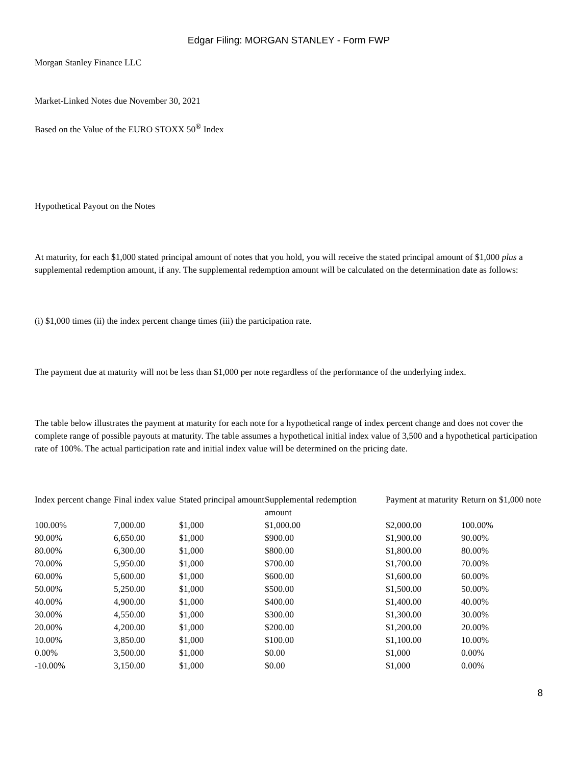Edgar Filing: MORGAN STANLEY - Form FWP
Morgan Stanley Finance LLC
Market-Linked Notes due November 30, 2021
Based on the Value of the EURO STOXX 50<sup>®</sup> Index
Hypothetical Payout on the Notes
At maturity, for each $1,000 stated principal amount of notes that you hold, you will receive the stated principal amount of $1,000 plus a supplemental redemption amount, if any. The supplemental redemption amount will be calculated on the determination date as follows:
(i) $1,000 times (ii) the index percent change times (iii) the participation rate.
The payment due at maturity will not be less than $1,000 per note regardless of the performance of the underlying index.
The table below illustrates the payment at maturity for each note for a hypothetical range of index percent change and does not cover the complete range of possible payouts at maturity. The table assumes a hypothetical initial index value of 3,500 and a hypothetical participation rate of 100%. The actual participation rate and initial index value will be determined on the pricing date.
| Index percent change | Final index value | Stated principal amount | Supplemental redemption amount | Payment at maturity | Return on $1,000 note |
| --- | --- | --- | --- | --- | --- |
| 100.00% | 7,000.00 | $1,000 | $1,000.00 | $2,000.00 | 100.00% |
| 90.00% | 6,650.00 | $1,000 | $900.00 | $1,900.00 | 90.00% |
| 80.00% | 6,300.00 | $1,000 | $800.00 | $1,800.00 | 80.00% |
| 70.00% | 5,950.00 | $1,000 | $700.00 | $1,700.00 | 70.00% |
| 60.00% | 5,600.00 | $1,000 | $600.00 | $1,600.00 | 60.00% |
| 50.00% | 5,250.00 | $1,000 | $500.00 | $1,500.00 | 50.00% |
| 40.00% | 4,900.00 | $1,000 | $400.00 | $1,400.00 | 40.00% |
| 30.00% | 4,550.00 | $1,000 | $300.00 | $1,300.00 | 30.00% |
| 20.00% | 4,200.00 | $1,000 | $200.00 | $1,200.00 | 20.00% |
| 10.00% | 3,850.00 | $1,000 | $100.00 | $1,100.00 | 10.00% |
| 0.00% | 3,500.00 | $1,000 | $0.00 | $1,000 | 0.00% |
| -10.00% | 3,150.00 | $1,000 | $0.00 | $1,000 | 0.00% |
8